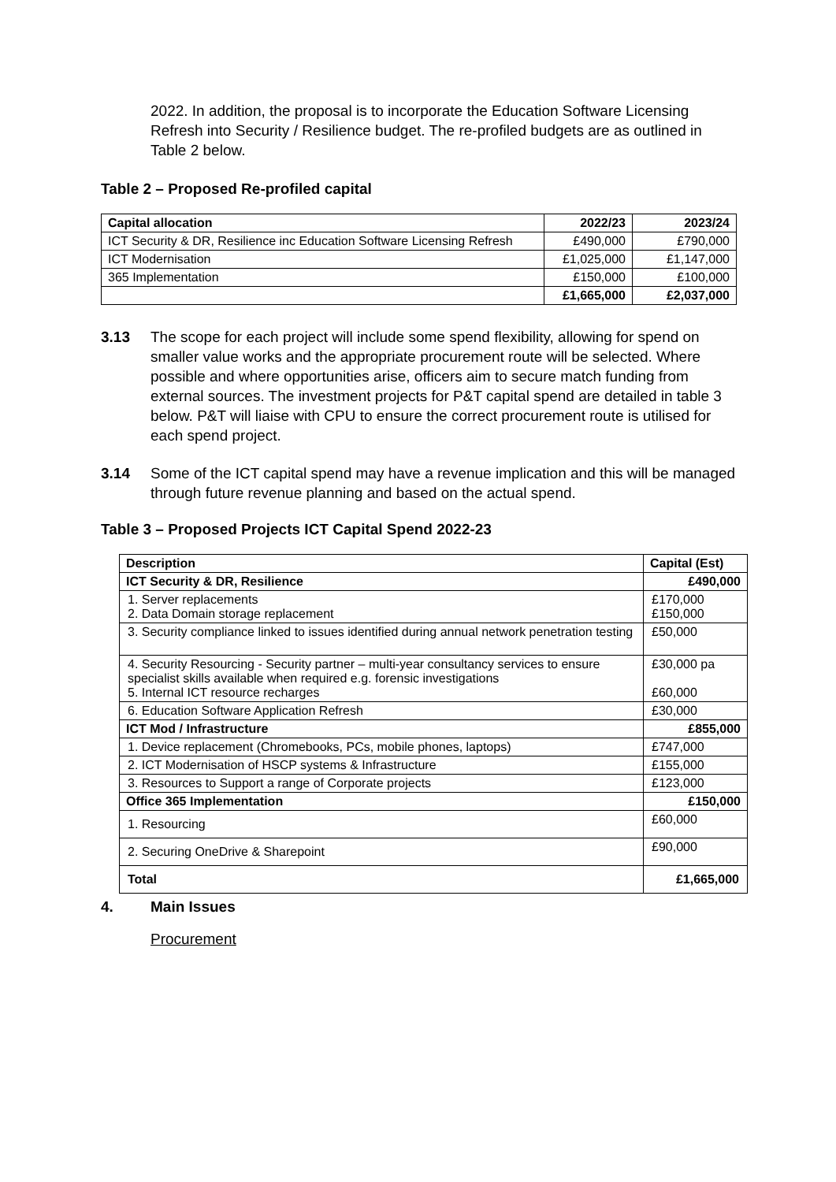2022. In addition, the proposal is to incorporate the Education Software Licensing Refresh into Security / Resilience budget. The re-profiled budgets are as outlined in Table 2 below.
Table 2 – Proposed Re-profiled capital
| Capital allocation | 2022/23 | 2023/24 |
| --- | --- | --- |
| ICT Security & DR, Resilience inc Education Software Licensing Refresh | £490,000 | £790,000 |
| ICT Modernisation | £1,025,000 | £1,147,000 |
| 365 Implementation | £150,000 | £100,000 |
| | £1,665,000 | £2,037,000 |
3.13 The scope for each project will include some spend flexibility, allowing for spend on smaller value works and the appropriate procurement route will be selected. Where possible and where opportunities arise, officers aim to secure match funding from external sources. The investment projects for P&T capital spend are detailed in table 3 below. P&T will liaise with CPU to ensure the correct procurement route is utilised for each spend project.
3.14 Some of the ICT capital spend may have a revenue implication and this will be managed through future revenue planning and based on the actual spend.
Table 3 – Proposed Projects ICT Capital Spend 2022-23
| Description | Capital (Est) |
| --- | --- |
| ICT Security & DR, Resilience | £490,000 |
| 1. Server replacements 2. Data Domain storage replacement | £170,000 £150,000 |
| 3. Security compliance linked to issues identified during annual network penetration testing | £50,000 |
| 4. Security Resourcing - Security partner – multi-year consultancy services to ensure specialist skills available when required e.g. forensic investigations 5. Internal ICT resource recharges | £30,000 pa £60,000 |
| 6. Education Software Application Refresh | £30,000 |
| ICT Mod / Infrastructure | £855,000 |
| 1. Device replacement (Chromebooks, PCs, mobile phones, laptops) | £747,000 |
| 2. ICT Modernisation of HSCP systems & Infrastructure | £155,000 |
| 3. Resources to Support a range of Corporate projects | £123,000 |
| Office 365 Implementation | £150,000 |
| 1. Resourcing | £60,000 |
| 2. Securing OneDrive & Sharepoint | £90,000 |
| Total | £1,665,000 |
4.
Main Issues
Procurement